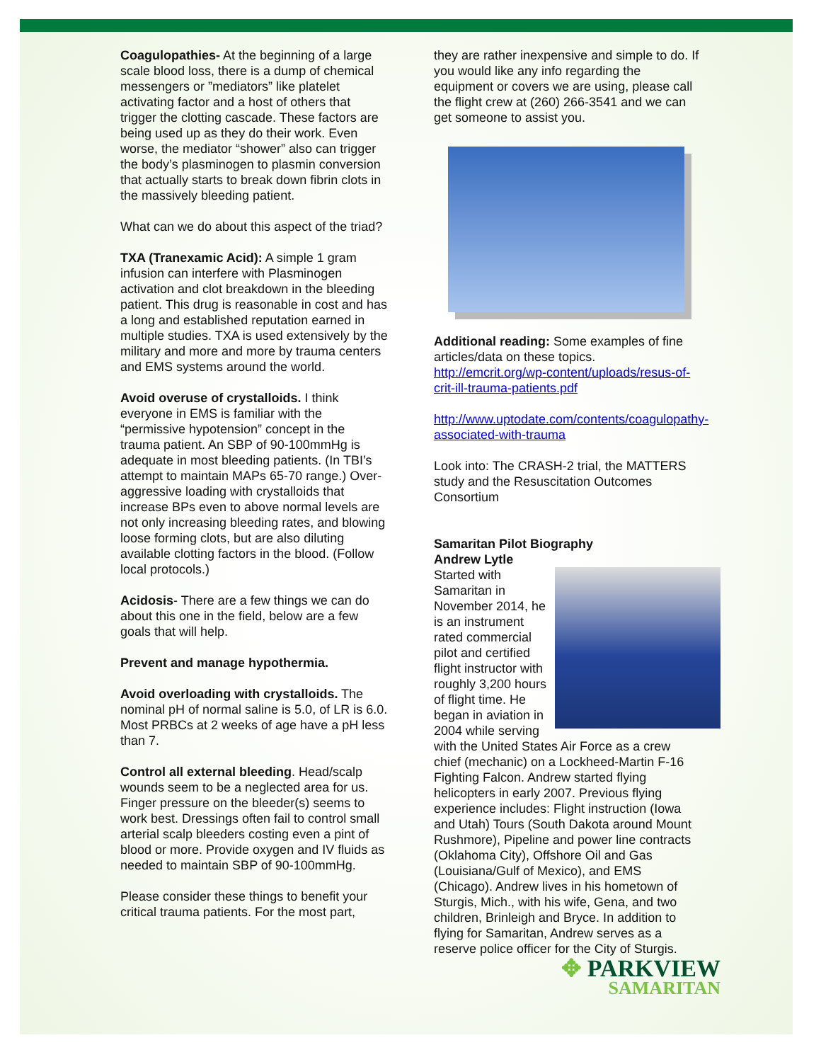Coagulopathies- At the beginning of a large scale blood loss, there is a dump of chemical messengers or ”mediators” like platelet activating factor and a host of others that trigger the clotting cascade. These factors are being used up as they do their work. Even worse, the mediator “shower” also can trigger the body’s plasminogen to plasmin conversion that actually starts to break down fibrin clots in the massively bleeding patient.
What can we do about this aspect of the triad?
TXA (Tranexamic Acid): A simple 1 gram infusion can interfere with Plasminogen activation and clot breakdown in the bleeding patient. This drug is reasonable in cost and has a long and established reputation earned in multiple studies. TXA is used extensively by the military and more and more by trauma centers and EMS systems around the world.
Avoid overuse of crystalloids. I think everyone in EMS is familiar with the “permissive hypotension” concept in the trauma patient. An SBP of 90-100mmHg is adequate in most bleeding patients. (In TBI’s attempt to maintain MAPs 65-70 range.) Over-aggressive loading with crystalloids that increase BPs even to above normal levels are not only increasing bleeding rates, and blowing loose forming clots, but are also diluting available clotting factors in the blood. (Follow local protocols.)
Acidosis- There are a few things we can do about this one in the field, below are a few goals that will help.
Prevent and manage hypothermia.
Avoid overloading with crystalloids. The nominal pH of normal saline is 5.0, of LR is 6.0. Most PRBCs at 2 weeks of age have a pH less than 7.
Control all external bleeding. Head/scalp wounds seem to be a neglected area for us. Finger pressure on the bleeder(s) seems to work best. Dressings often fail to control small arterial scalp bleeders costing even a pint of blood or more. Provide oxygen and IV fluids as needed to maintain SBP of 90-100mmHg.
Please consider these things to benefit your critical trauma patients. For the most part,
they are rather inexpensive and simple to do. If you would like any info regarding the equipment or covers we are using, please call the flight crew at (260) 266-3541 and we can get someone to assist you.
Additional reading: Some examples of fine articles/data on these topics. http://emcrit.org/wp-content/uploads/resus-of-crit-ill-trauma-patients.pdf
http://www.uptodate.com/contents/coagulopathy-associated-with-trauma
Look into: The CRASH-2 trial, the MATTERS study and the Resuscitation Outcomes Consortium
Samaritan Pilot Biography
Andrew Lytle
Started with Samaritan in November 2014, he is an instrument rated commercial pilot and certified flight instructor with roughly 3,200 hours of flight time. He began in aviation in 2004 while serving with the United States Air Force as a crew chief (mechanic) on a Lockheed-Martin F-16 Fighting Falcon. Andrew started flying helicopters in early 2007. Previous flying experience includes: Flight instruction (Iowa and Utah) Tours (South Dakota around Mount Rushmore), Pipeline and power line contracts (Oklahoma City), Offshore Oil and Gas (Louisiana/Gulf of Mexico), and EMS (Chicago). Andrew lives in his hometown of Sturgis, Mich., with his wife, Gena, and two children, Brinleigh and Bryce. In addition to flying for Samaritan, Andrew serves as a reserve police officer for the City of Sturgis.
✥ PARKVIEW
SAMARITAN